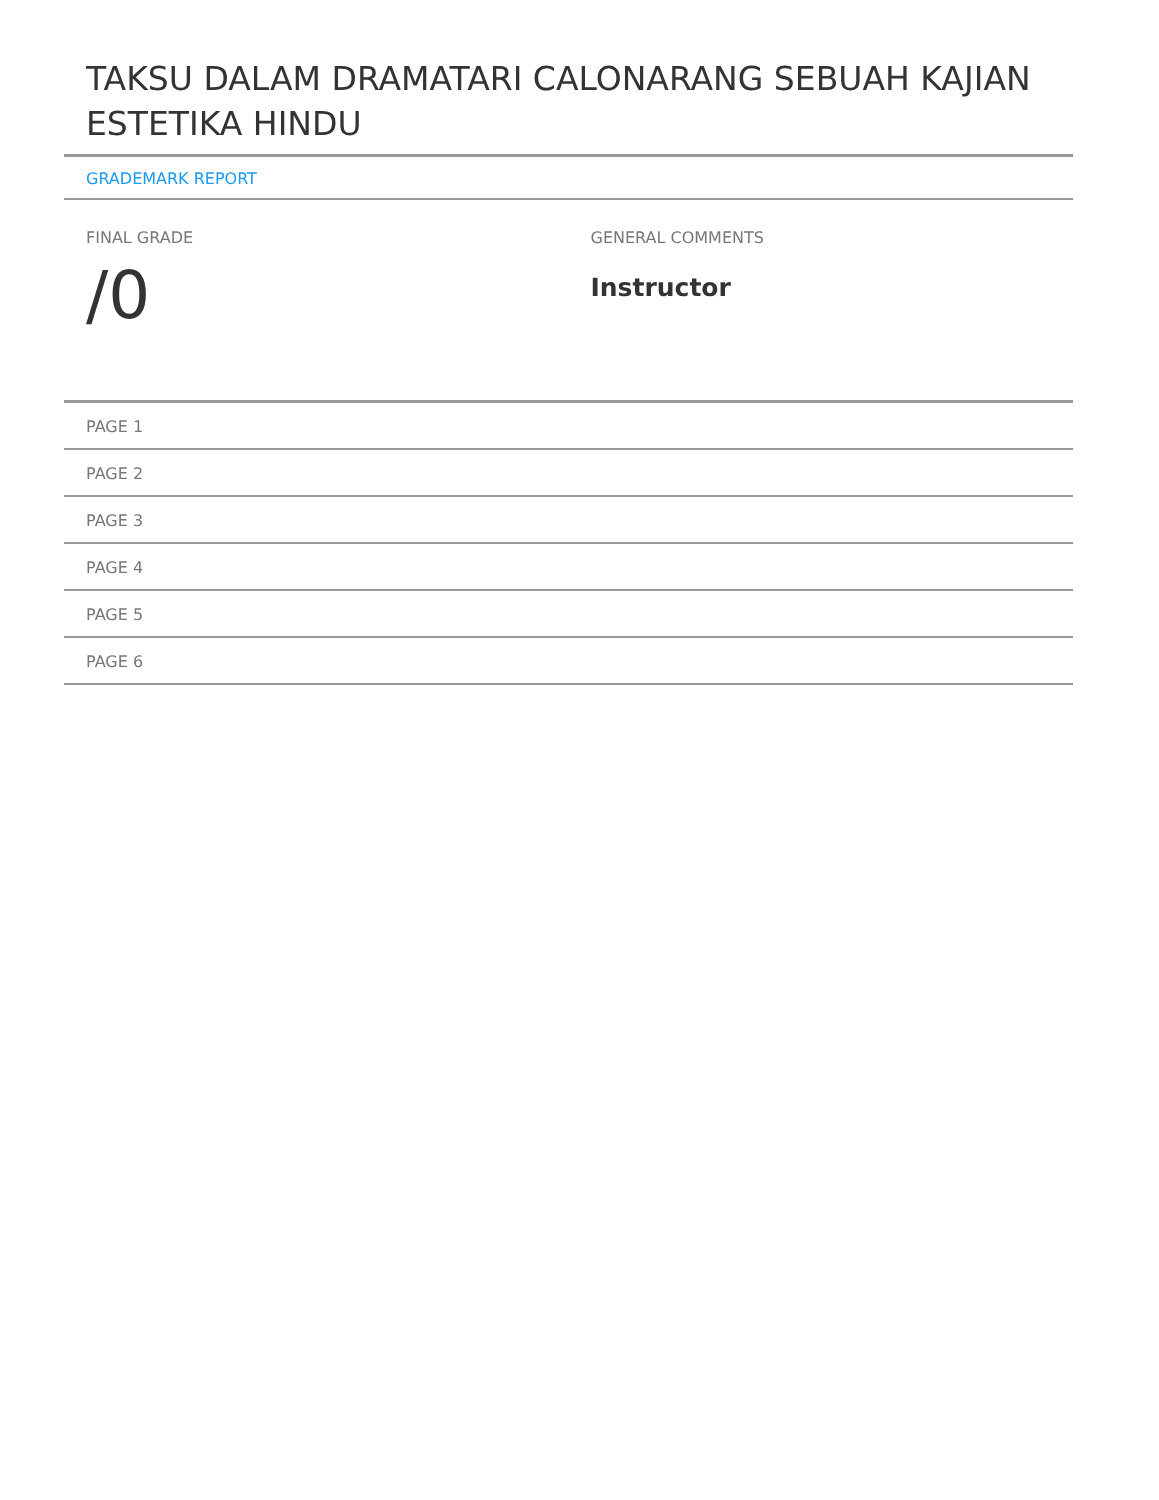TAKSU DALAM DRAMATARI CALONARANG SEBUAH KAJIAN ESTETIKA HINDU
GRADEMARK REPORT
FINAL GRADE
/0
GENERAL COMMENTS
Instructor
PAGE 1
PAGE 2
PAGE 3
PAGE 4
PAGE 5
PAGE 6